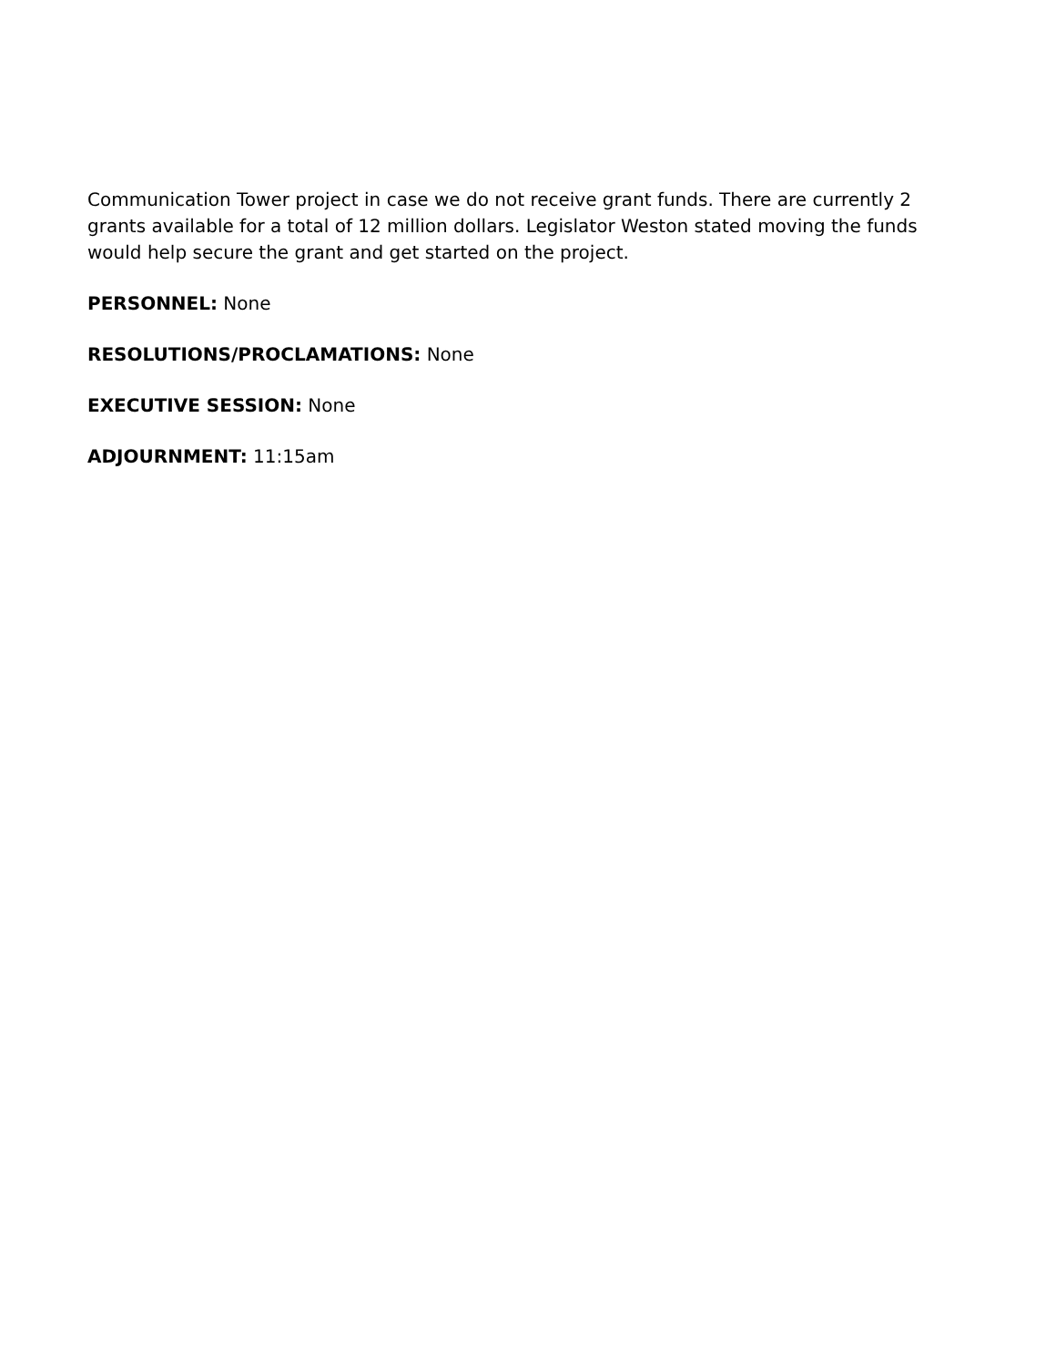Communication Tower project in case we do not receive grant funds. There are currently 2 grants available for a total of 12 million dollars. Legislator Weston stated moving the funds would help secure the grant and get started on the project.
PERSONNEL: None
RESOLUTIONS/PROCLAMATIONS: None
EXECUTIVE SESSION: None
ADJOURNMENT: 11:15am